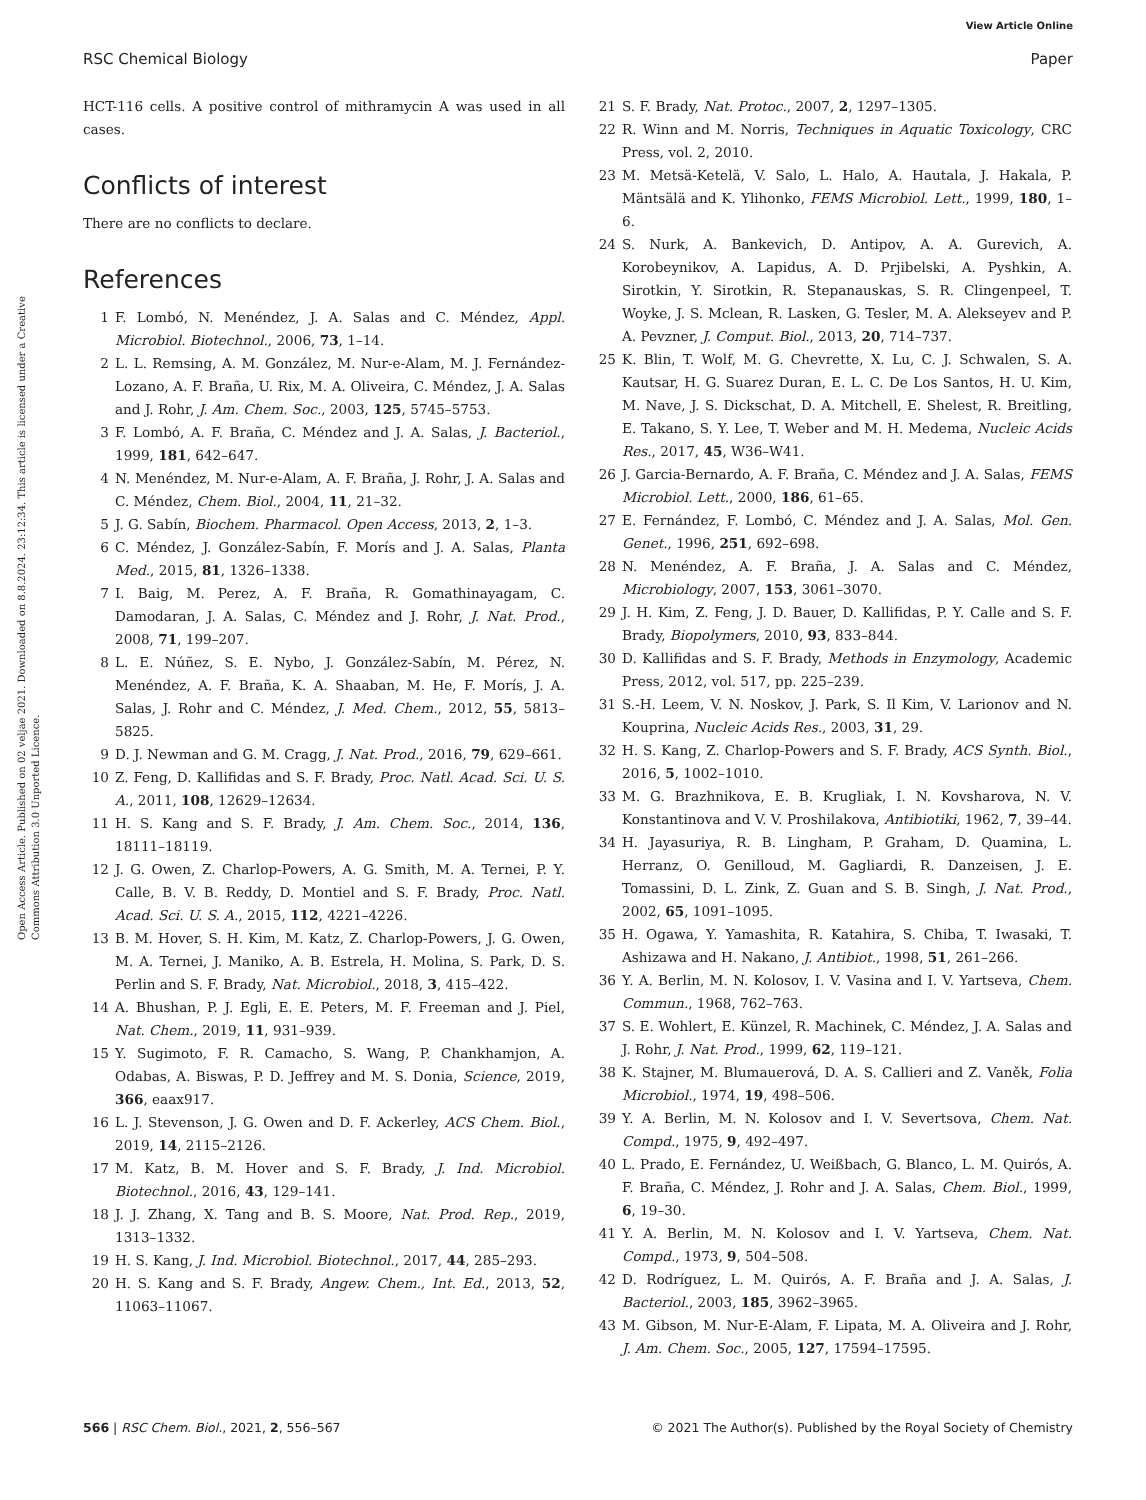View Article Online
RSC Chemical Biology Paper
Open Access Article. Published on 02 veljae 2021. Downloaded on 8.8.2024. 23:12:34. This article is licensed under a Creative Commons Attribution 3.0 Unported Licence.
HCT-116 cells. A positive control of mithramycin A was used in all cases.
Conflicts of interest
There are no conflicts to declare.
References
1 F. Lombó, N. Menéndez, J. A. Salas and C. Méndez, Appl. Microbiol. Biotechnol., 2006, 73, 1–14.
2 L. L. Remsing, A. M. González, M. Nur-e-Alam, M. J. Fernández-Lozano, A. F. Braña, U. Rix, M. A. Oliveira, C. Méndez, J. A. Salas and J. Rohr, J. Am. Chem. Soc., 2003, 125, 5745–5753.
3 F. Lombó, A. F. Braña, C. Méndez and J. A. Salas, J. Bacteriol., 1999, 181, 642–647.
4 N. Menéndez, M. Nur-e-Alam, A. F. Braña, J. Rohr, J. A. Salas and C. Méndez, Chem. Biol., 2004, 11, 21–32.
5 J. G. Sabín, Biochem. Pharmacol. Open Access, 2013, 2, 1–3.
6 C. Méndez, J. González-Sabín, F. Morís and J. A. Salas, Planta Med., 2015, 81, 1326–1338.
7 I. Baig, M. Perez, A. F. Braña, R. Gomathinayagam, C. Damodaran, J. A. Salas, C. Méndez and J. Rohr, J. Nat. Prod., 2008, 71, 199–207.
8 L. E. Núñez, S. E. Nybo, J. González-Sabín, M. Pérez, N. Menéndez, A. F. Braña, K. A. Shaaban, M. He, F. Morís, J. A. Salas, J. Rohr and C. Méndez, J. Med. Chem., 2012, 55, 5813–5825.
9 D. J. Newman and G. M. Cragg, J. Nat. Prod., 2016, 79, 629–661.
10 Z. Feng, D. Kallifidas and S. F. Brady, Proc. Natl. Acad. Sci. U. S. A., 2011, 108, 12629–12634.
11 H. S. Kang and S. F. Brady, J. Am. Chem. Soc., 2014, 136, 18111–18119.
12 J. G. Owen, Z. Charlop-Powers, A. G. Smith, M. A. Ternei, P. Y. Calle, B. V. B. Reddy, D. Montiel and S. F. Brady, Proc. Natl. Acad. Sci. U. S. A., 2015, 112, 4221–4226.
13 B. M. Hover, S. H. Kim, M. Katz, Z. Charlop-Powers, J. G. Owen, M. A. Ternei, J. Maniko, A. B. Estrela, H. Molina, S. Park, D. S. Perlin and S. F. Brady, Nat. Microbiol., 2018, 3, 415–422.
14 A. Bhushan, P. J. Egli, E. E. Peters, M. F. Freeman and J. Piel, Nat. Chem., 2019, 11, 931–939.
15 Y. Sugimoto, F. R. Camacho, S. Wang, P. Chankhamjon, A. Odabas, A. Biswas, P. D. Jeffrey and M. S. Donia, Science, 2019, 366, eaax917.
16 L. J. Stevenson, J. G. Owen and D. F. Ackerley, ACS Chem. Biol., 2019, 14, 2115–2126.
17 M. Katz, B. M. Hover and S. F. Brady, J. Ind. Microbiol. Biotechnol., 2016, 43, 129–141.
18 J. J. Zhang, X. Tang and B. S. Moore, Nat. Prod. Rep., 2019, 1313–1332.
19 H. S. Kang, J. Ind. Microbiol. Biotechnol., 2017, 44, 285–293.
20 H. S. Kang and S. F. Brady, Angew. Chem., Int. Ed., 2013, 52, 11063–11067.
21 S. F. Brady, Nat. Protoc., 2007, 2, 1297–1305.
22 R. Winn and M. Norris, Techniques in Aquatic Toxicology, CRC Press, vol. 2, 2010.
23 M. Metsä-Ketelä, V. Salo, L. Halo, A. Hautala, J. Hakala, P. Mäntsälä and K. Ylihonko, FEMS Microbiol. Lett., 1999, 180, 1–6.
24 S. Nurk, A. Bankevich, D. Antipov, A. A. Gurevich, A. Korobeynikov, A. Lapidus, A. D. Prjibelski, A. Pyshkin, A. Sirotkin, Y. Sirotkin, R. Stepanauskas, S. R. Clingenpeel, T. Woyke, J. S. Mclean, R. Lasken, G. Tesler, M. A. Alekseyev and P. A. Pevzner, J. Comput. Biol., 2013, 20, 714–737.
25 K. Blin, T. Wolf, M. G. Chevrette, X. Lu, C. J. Schwalen, S. A. Kautsar, H. G. Suarez Duran, E. L. C. De Los Santos, H. U. Kim, M. Nave, J. S. Dickschat, D. A. Mitchell, E. Shelest, R. Breitling, E. Takano, S. Y. Lee, T. Weber and M. H. Medema, Nucleic Acids Res., 2017, 45, W36–W41.
26 J. Garcia-Bernardo, A. F. Braña, C. Méndez and J. A. Salas, FEMS Microbiol. Lett., 2000, 186, 61–65.
27 E. Fernández, F. Lombó, C. Méndez and J. A. Salas, Mol. Gen. Genet., 1996, 251, 692–698.
28 N. Menéndez, A. F. Braña, J. A. Salas and C. Méndez, Microbiology, 2007, 153, 3061–3070.
29 J. H. Kim, Z. Feng, J. D. Bauer, D. Kallifidas, P. Y. Calle and S. F. Brady, Biopolymers, 2010, 93, 833–844.
30 D. Kallifidas and S. F. Brady, Methods in Enzymology, Academic Press, 2012, vol. 517, pp. 225–239.
31 S.-H. Leem, V. N. Noskov, J. Park, S. Il Kim, V. Larionov and N. Kouprina, Nucleic Acids Res., 2003, 31, 29.
32 H. S. Kang, Z. Charlop-Powers and S. F. Brady, ACS Synth. Biol., 2016, 5, 1002–1010.
33 M. G. Brazhnikova, E. B. Krugliak, I. N. Kovsharova, N. V. Konstantinova and V. V. Proshilakova, Antibiotiki, 1962, 7, 39–44.
34 H. Jayasuriya, R. B. Lingham, P. Graham, D. Quamina, L. Herranz, O. Genilloud, M. Gagliardi, R. Danzeisen, J. E. Tomassini, D. L. Zink, Z. Guan and S. B. Singh, J. Nat. Prod., 2002, 65, 1091–1095.
35 H. Ogawa, Y. Yamashita, R. Katahira, S. Chiba, T. Iwasaki, T. Ashizawa and H. Nakano, J. Antibiot., 1998, 51, 261–266.
36 Y. A. Berlin, M. N. Kolosov, I. V. Vasina and I. V. Yartseva, Chem. Commun., 1968, 762–763.
37 S. E. Wohlert, E. Künzel, R. Machinek, C. Méndez, J. A. Salas and J. Rohr, J. Nat. Prod., 1999, 62, 119–121.
38 K. Stajner, M. Blumauerová, D. A. S. Callieri and Z. Vaněk, Folia Microbiol., 1974, 19, 498–506.
39 Y. A. Berlin, M. N. Kolosov and I. V. Severtsova, Chem. Nat. Compd., 1975, 9, 492–497.
40 L. Prado, E. Fernández, U. Weißbach, G. Blanco, L. M. Quirós, A. F. Braña, C. Méndez, J. Rohr and J. A. Salas, Chem. Biol., 1999, 6, 19–30.
41 Y. A. Berlin, M. N. Kolosov and I. V. Yartseva, Chem. Nat. Compd., 1973, 9, 504–508.
42 D. Rodríguez, L. M. Quirós, A. F. Braña and J. A. Salas, J. Bacteriol., 2003, 185, 3962–3965.
43 M. Gibson, M. Nur-E-Alam, F. Lipata, M. A. Oliveira and J. Rohr, J. Am. Chem. Soc., 2005, 127, 17594–17595.
566 | RSC Chem. Biol., 2021, 2, 556–567 © 2021 The Author(s). Published by the Royal Society of Chemistry